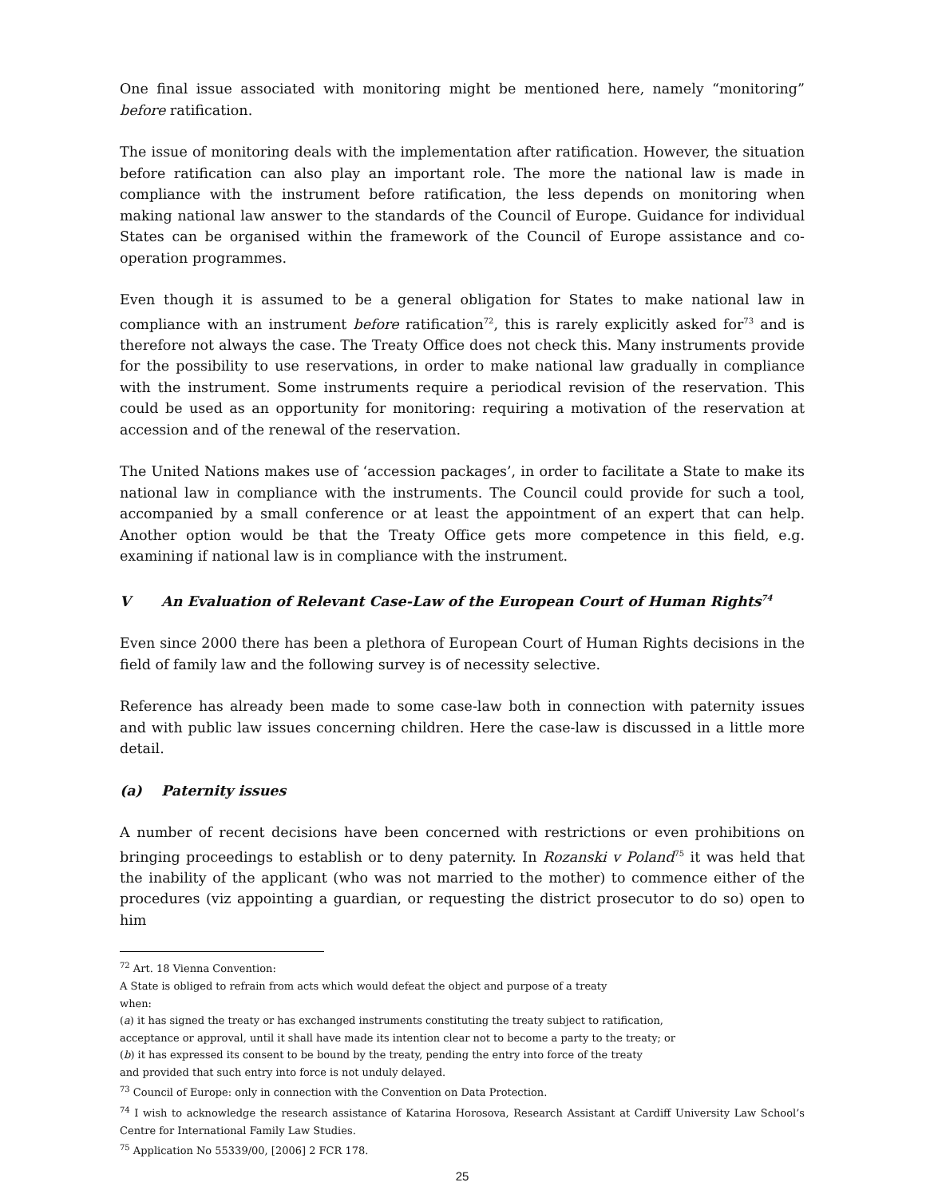One final issue associated with monitoring might be mentioned here, namely “monitoring” before ratification.
The issue of monitoring deals with the implementation after ratification. However, the situation before ratification can also play an important role. The more the national law is made in compliance with the instrument before ratification, the less depends on monitoring when making national law answer to the standards of the Council of Europe. Guidance for individual States can be organised within the framework of the Council of Europe assistance and co-operation programmes.
Even though it is assumed to be a general obligation for States to make national law in compliance with an instrument before ratification<sup>72</sup>, this is rarely explicitly asked for<sup>73</sup> and is therefore not always the case. The Treaty Office does not check this. Many instruments provide for the possibility to use reservations, in order to make national law gradually in compliance with the instrument. Some instruments require a periodical revision of the reservation. This could be used as an opportunity for monitoring: requiring a motivation of the reservation at accession and of the renewal of the reservation.
The United Nations makes use of ‘accession packages’, in order to facilitate a State to make its national law in compliance with the instruments. The Council could provide for such a tool, accompanied by a small conference or at least the appointment of an expert that can help. Another option would be that the Treaty Office gets more competence in this field, e.g. examining if national law is in compliance with the instrument.
V An Evaluation of Relevant Case-Law of the European Court of Human Rights<sup>74</sup>
Even since 2000 there has been a plethora of European Court of Human Rights decisions in the field of family law and the following survey is of necessity selective.
Reference has already been made to some case-law both in connection with paternity issues and with public law issues concerning children. Here the case-law is discussed in a little more detail.
(a) Paternity issues
A number of recent decisions have been concerned with restrictions or even prohibitions on bringing proceedings to establish or to deny paternity. In Rozanski v Poland<sup>75</sup> it was held that the inability of the applicant (who was not married to the mother) to commence either of the procedures (viz appointing a guardian, or requesting the district prosecutor to do so) open to him
<sup>72</sup> Art. 18 Vienna Convention:
A State is obliged to refrain from acts which would defeat the object and purpose of a treaty
when:
(a) it has signed the treaty or has exchanged instruments constituting the treaty subject to ratification,
acceptance or approval, until it shall have made its intention clear not to become a party to the treaty; or
(b) it has expressed its consent to be bound by the treaty, pending the entry into force of the treaty
and provided that such entry into force is not unduly delayed.
<sup>73</sup> Council of Europe: only in connection with the Convention on Data Protection.
<sup>74</sup> I wish to acknowledge the research assistance of Katarina Horosova, Research Assistant at Cardiff University Law School’s Centre for International Family Law Studies.
<sup>75</sup> Application No 55339/00, [2006] 2 FCR 178.
25